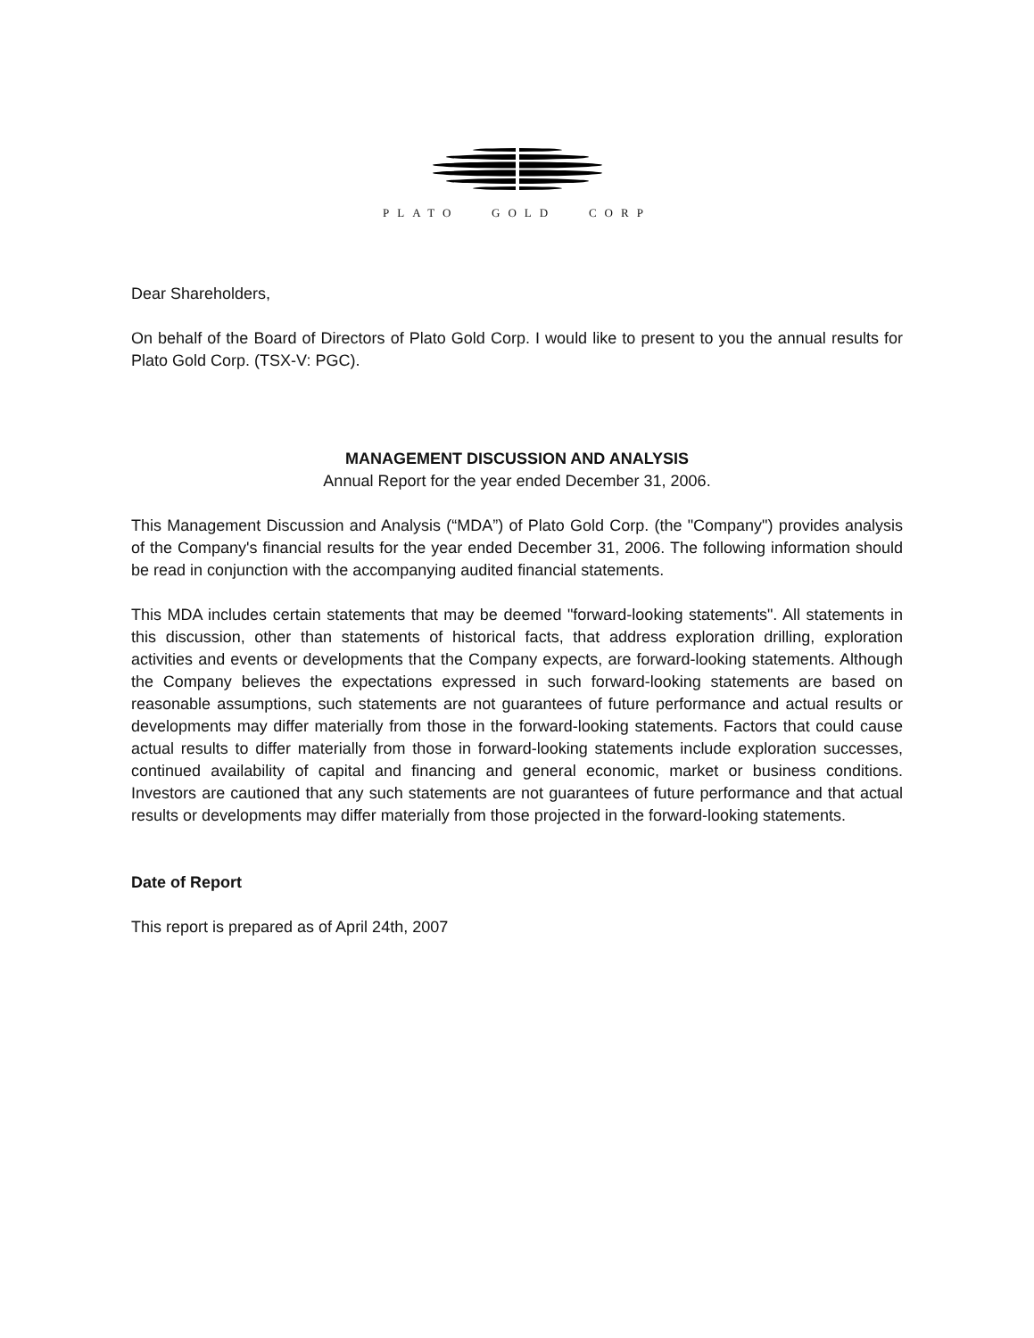PLATO GOLD CORP
Dear Shareholders,
On behalf of the Board of Directors of Plato Gold Corp. I would like to present to you the annual results for Plato Gold Corp. (TSX-V: PGC).
MANAGEMENT DISCUSSION AND ANALYSIS
Annual Report for the year ended December 31, 2006.
This Management Discussion and Analysis (“MDA”) of Plato Gold Corp. (the "Company") provides analysis of the Company's financial results for the year ended December 31, 2006. The following information should be read in conjunction with the accompanying audited financial statements.
This MDA includes certain statements that may be deemed "forward-looking statements". All statements in this discussion, other than statements of historical facts, that address exploration drilling, exploration activities and events or developments that the Company expects, are forward-looking statements. Although the Company believes the expectations expressed in such forward-looking statements are based on reasonable assumptions, such statements are not guarantees of future performance and actual results or developments may differ materially from those in the forward-looking statements. Factors that could cause actual results to differ materially from those in forward-looking statements include exploration successes, continued availability of capital and financing and general economic, market or business conditions. Investors are cautioned that any such statements are not guarantees of future performance and that actual results or developments may differ materially from those projected in the forward-looking statements.
Date of Report
This report is prepared as of April 24th, 2007